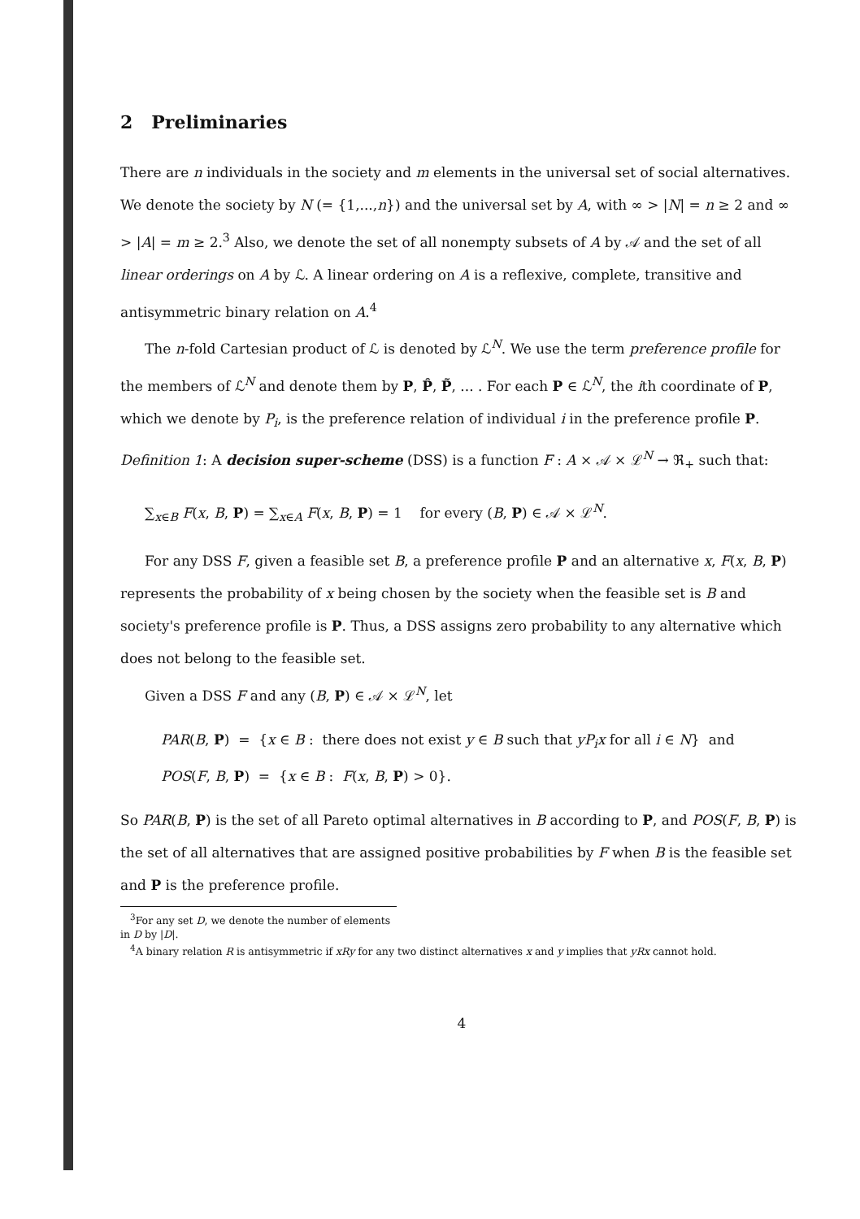2 Preliminaries
There are n individuals in the society and m elements in the universal set of social alternatives. We denote the society by N (= {1,...,n}) and the universal set by A, with ∞ > |N| = n ≥ 2 and ∞ > |A| = m ≥ 2.<sup>3</sup> Also, we denote the set of all nonempty subsets of A by 𝒜 and the set of all linear orderings on A by ℒ. A linear ordering on A is a reflexive, complete, transitive and antisymmetric binary relation on A.<sup>4</sup>
The n-fold Cartesian product of ℒ is denoted by ℒ<sup>N</sup>. We use the term preference profile for the members of ℒ<sup>N</sup> and denote them by P, P̂, P̃, ... . For each P ∈ ℒ<sup>N</sup>, the ith coordinate of P, which we denote by P<sub>i</sub>, is the preference relation of individual i in the preference profile P.
Definition 1: A decision super-scheme (DSS) is a function F : A × 𝒜 × ℒ<sup>N</sup> → ℜ<sub>+</sub> such that:
∑<sub>x∈B</sub> F(x, B, P) = ∑<sub>x∈A</sub> F(x, B, P) = 1 for every (B, P) ∈ 𝒜 × ℒ<sup>N</sup>.
For any DSS F, given a feasible set B, a preference profile P and an alternative x, F(x, B, P) represents the probability of x being chosen by the society when the feasible set is B and society's preference profile is P. Thus, a DSS assigns zero probability to any alternative which does not belong to the feasible set.
Given a DSS F and any (B, P) ∈ 𝒜 × ℒ<sup>N</sup>, let
PAR(B, P) = {x ∈ B : there does not exist y ∈ B such that yP<sub>i</sub>x for all i ∈ N} and
POS(F, B, P) = {x ∈ B : F(x, B, P) > 0}.
So PAR(B, P) is the set of all Pareto optimal alternatives in B according to P, and POS(F, B, P) is the set of all alternatives that are assigned positive probabilities by F when B is the feasible set and P is the preference profile.
<sup>3</sup> For any set D, we denote the number of elements in D by |D|.
<sup>4</sup> A binary relation R is antisymmetric if xRy for any two distinct alternatives x and y implies that yRx cannot hold.
4